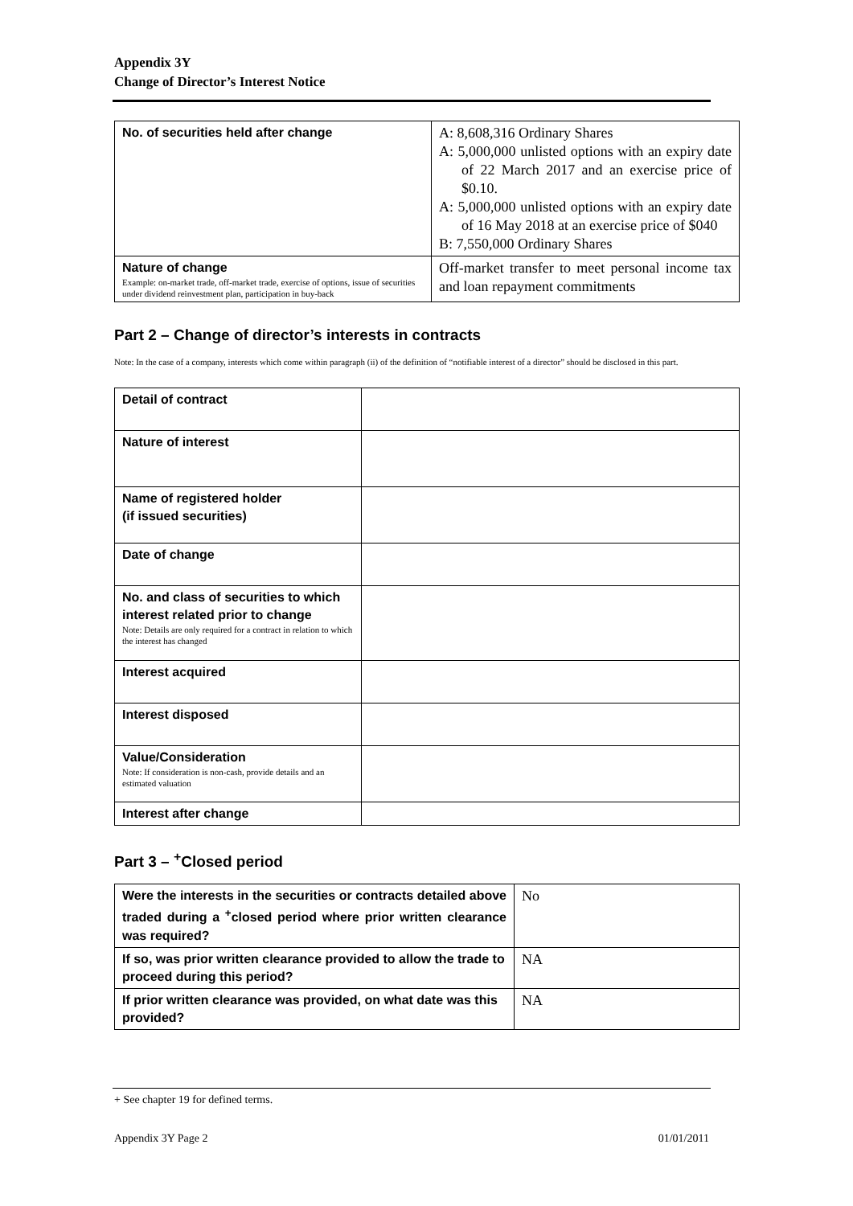Appendix 3Y
Change of Director’s Interest Notice
| No. of securities held after change | A: 8,608,316 Ordinary Shares A: 5,000,000 unlisted options with an expiry date of 22 March 2017 and an exercise price of $0.10. A: 5,000,000 unlisted options with an expiry date of 16 May 2018 at an exercise price of $040 B: 7,550,000 Ordinary Shares |
| Nature of change Example: on-market trade, off-market trade, exercise of options, issue of securities under dividend reinvestment plan, participation in buy-back | Off-market transfer to meet personal income tax and loan repayment commitments |
Part 2 – Change of director’s interests in contracts
Note: In the case of a company, interests which come within paragraph (ii) of the definition of “notifiable interest of a director” should be disclosed in this part.
| Detail of contract | |
| Nature of interest | |
| Name of registered holder (if issued securities) | |
| Date of change | |
| No. and class of securities to which interest related prior to change Note: Details are only required for a contract in relation to which the interest has changed | |
| Interest acquired | |
| Interest disposed | |
| Value/Consideration Note: If consideration is non-cash, provide details and an estimated valuation | |
| Interest after change | |
Part 3 – <sup>+</sup>Closed period
| Were the interests in the securities or contracts detailed above traded during a <sup>+</sup>closed period where prior written clearance was required? | No |
| If so, was prior written clearance provided to allow the trade to proceed during this period? | NA |
| If prior written clearance was provided, on what date was this provided? | NA |
+ See chapter 19 for defined terms.
Appendix 3Y Page 2 01/01/2011